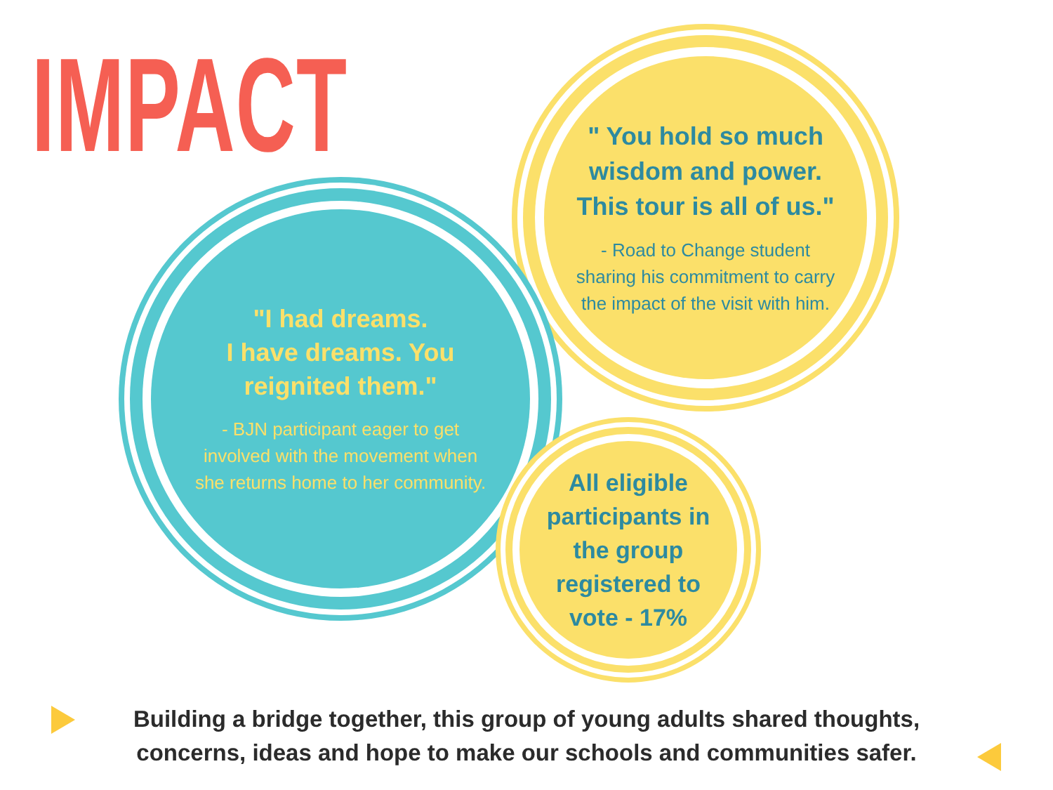IMPACT
" You hold so much wisdom and power. This tour is all of us."
- Road to Change student sharing his commitment to carry the impact of the visit with him.
"I had dreams.
I have dreams. You reignited them."
- BJN participant eager to get involved with the movement when she returns home to her community.
All eligible participants in the group registered to vote - 17%
Building a bridge together, this group of young adults shared thoughts, concerns, ideas and hope to make our schools and communities safer.